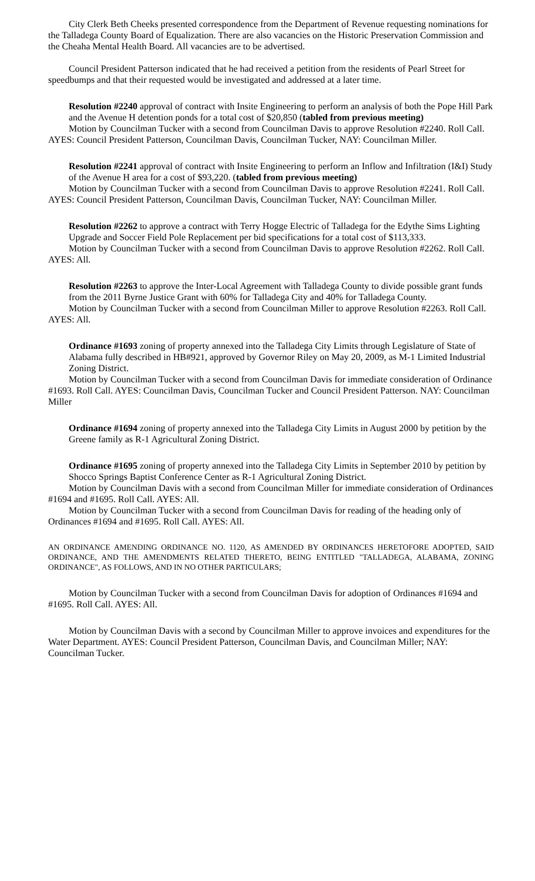City Clerk Beth Cheeks presented correspondence from the Department of Revenue requesting nominations for the Talladega County Board of Equalization. There are also vacancies on the Historic Preservation Commission and the Cheaha Mental Health Board. All vacancies are to be advertised.
Council President Patterson indicated that he had received a petition from the residents of Pearl Street for speedbumps and that their requested would be investigated and addressed at a later time.
Resolution #2240 approval of contract with Insite Engineering to perform an analysis of both the Pope Hill Park and the Avenue H detention ponds for a total cost of $20,850 (tabled from previous meeting)
Motion by Councilman Tucker with a second from Councilman Davis to approve Resolution #2240. Roll Call. AYES: Council President Patterson, Councilman Davis, Councilman Tucker, NAY: Councilman Miller.
Resolution #2241 approval of contract with Insite Engineering to perform an Inflow and Infiltration (I&I) Study of the Avenue H area for a cost of $93,220. (tabled from previous meeting)
Motion by Councilman Tucker with a second from Councilman Davis to approve Resolution #2241. Roll Call. AYES: Council President Patterson, Councilman Davis, Councilman Tucker, NAY: Councilman Miller.
Resolution #2262 to approve a contract with Terry Hogge Electric of Talladega for the Edythe Sims Lighting Upgrade and Soccer Field Pole Replacement per bid specifications for a total cost of $113,333.
Motion by Councilman Tucker with a second from Councilman Davis to approve Resolution #2262. Roll Call. AYES: All.
Resolution #2263 to approve the Inter-Local Agreement with Talladega County to divide possible grant funds from the 2011 Byrne Justice Grant with 60% for Talladega City and 40% for Talladega County.
Motion by Councilman Tucker with a second from Councilman Miller to approve Resolution #2263. Roll Call. AYES: All.
Ordinance #1693 zoning of property annexed into the Talladega City Limits through Legislature of State of Alabama fully described in HB#921, approved by Governor Riley on May 20, 2009, as M-1 Limited Industrial Zoning District.
Motion by Councilman Tucker with a second from Councilman Davis for immediate consideration of Ordinance #1693. Roll Call. AYES: Councilman Davis, Councilman Tucker and Council President Patterson. NAY: Councilman Miller
Ordinance #1694 zoning of property annexed into the Talladega City Limits in August 2000 by petition by the Greene family as R-1 Agricultural Zoning District.
Ordinance #1695 zoning of property annexed into the Talladega City Limits in September 2010 by petition by Shocco Springs Baptist Conference Center as R-1 Agricultural Zoning District.
Motion by Councilman Davis with a second from Councilman Miller for immediate consideration of Ordinances #1694 and #1695. Roll Call. AYES: All.
Motion by Councilman Tucker with a second from Councilman Davis for reading of the heading only of Ordinances #1694 and #1695. Roll Call. AYES: All.
AN ORDINANCE AMENDING ORDINANCE NO. 1120, AS AMENDED BY ORDINANCES HERETOFORE ADOPTED, SAID ORDINANCE, AND THE AMENDMENTS RELATED THERETO, BEING ENTITLED "TALLADEGA, ALABAMA, ZONING ORDINANCE", AS FOLLOWS, AND IN NO OTHER PARTICULARS;
Motion by Councilman Tucker with a second from Councilman Davis for adoption of Ordinances #1694 and #1695. Roll Call. AYES: All.
Motion by Councilman Davis with a second by Councilman Miller to approve invoices and expenditures for the Water Department. AYES: Council President Patterson, Councilman Davis, and Councilman Miller; NAY: Councilman Tucker.